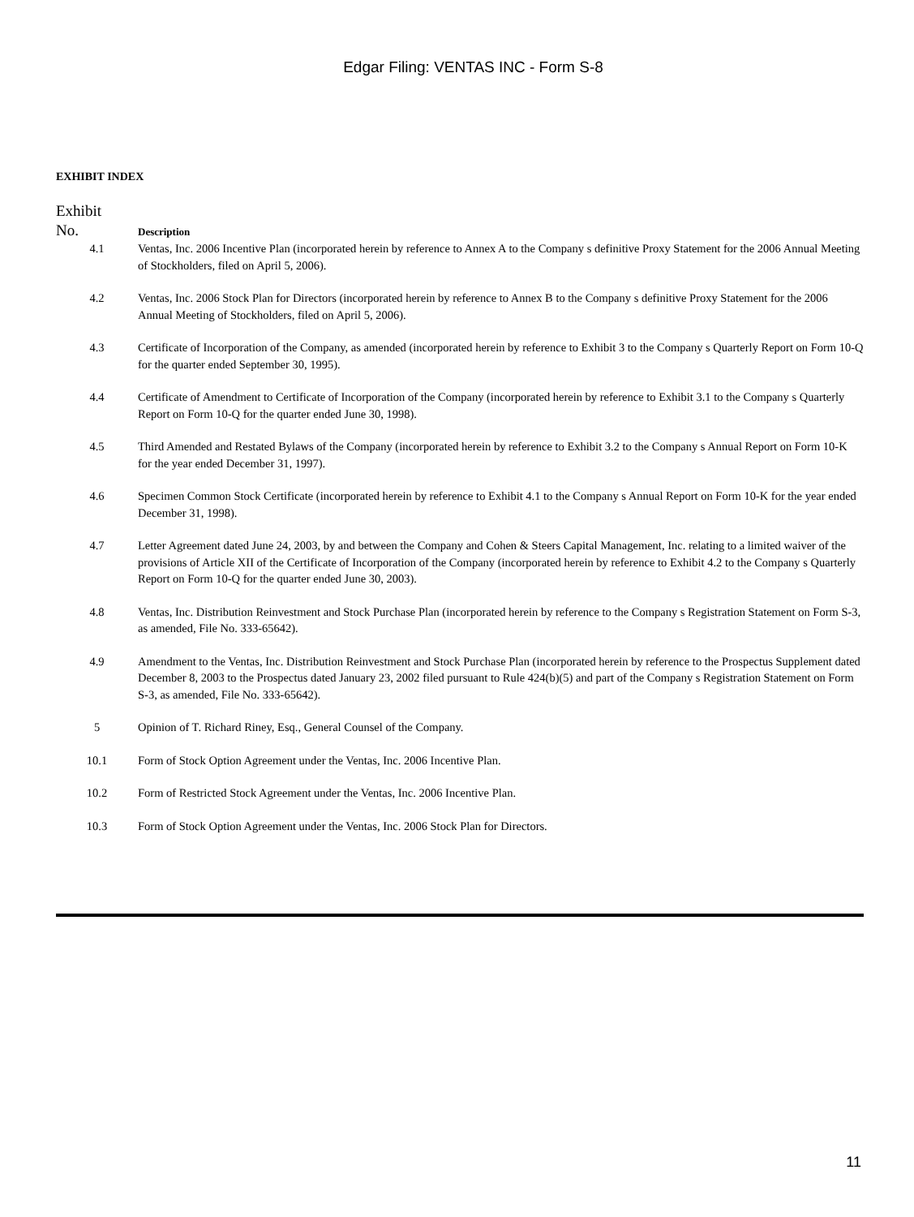Edgar Filing: VENTAS INC - Form S-8
EXHIBIT INDEX
| Exhibit No. | Description |
| --- | --- |
| 4.1 | Ventas, Inc. 2006 Incentive Plan (incorporated herein by reference to Annex A to the Company s definitive Proxy Statement for the 2006 Annual Meeting of Stockholders, filed on April 5, 2006). |
| 4.2 | Ventas, Inc. 2006 Stock Plan for Directors (incorporated herein by reference to Annex B to the Company s definitive Proxy Statement for the 2006 Annual Meeting of Stockholders, filed on April 5, 2006). |
| 4.3 | Certificate of Incorporation of the Company, as amended (incorporated herein by reference to Exhibit 3 to the Company s Quarterly Report on Form 10-Q for the quarter ended September 30, 1995). |
| 4.4 | Certificate of Amendment to Certificate of Incorporation of the Company (incorporated herein by reference to Exhibit 3.1 to the Company s Quarterly Report on Form 10-Q for the quarter ended June 30, 1998). |
| 4.5 | Third Amended and Restated Bylaws of the Company (incorporated herein by reference to Exhibit 3.2 to the Company s Annual Report on Form 10-K for the year ended December 31, 1997). |
| 4.6 | Specimen Common Stock Certificate (incorporated herein by reference to Exhibit 4.1 to the Company s Annual Report on Form 10-K for the year ended December 31, 1998). |
| 4.7 | Letter Agreement dated June 24, 2003, by and between the Company and Cohen & Steers Capital Management, Inc. relating to a limited waiver of the provisions of Article XII of the Certificate of Incorporation of the Company (incorporated herein by reference to Exhibit 4.2 to the Company s Quarterly Report on Form 10-Q for the quarter ended June 30, 2003). |
| 4.8 | Ventas, Inc. Distribution Reinvestment and Stock Purchase Plan (incorporated herein by reference to the Company s Registration Statement on Form S-3, as amended, File No. 333-65642). |
| 4.9 | Amendment to the Ventas, Inc. Distribution Reinvestment and Stock Purchase Plan (incorporated herein by reference to the Prospectus Supplement dated December 8, 2003 to the Prospectus dated January 23, 2002 filed pursuant to Rule 424(b)(5) and part of the Company s Registration Statement on Form S-3, as amended, File No. 333-65642). |
| 5 | Opinion of T. Richard Riney, Esq., General Counsel of the Company. |
| 10.1 | Form of Stock Option Agreement under the Ventas, Inc. 2006 Incentive Plan. |
| 10.2 | Form of Restricted Stock Agreement under the Ventas, Inc. 2006 Incentive Plan. |
| 10.3 | Form of Stock Option Agreement under the Ventas, Inc. 2006 Stock Plan for Directors. |
11